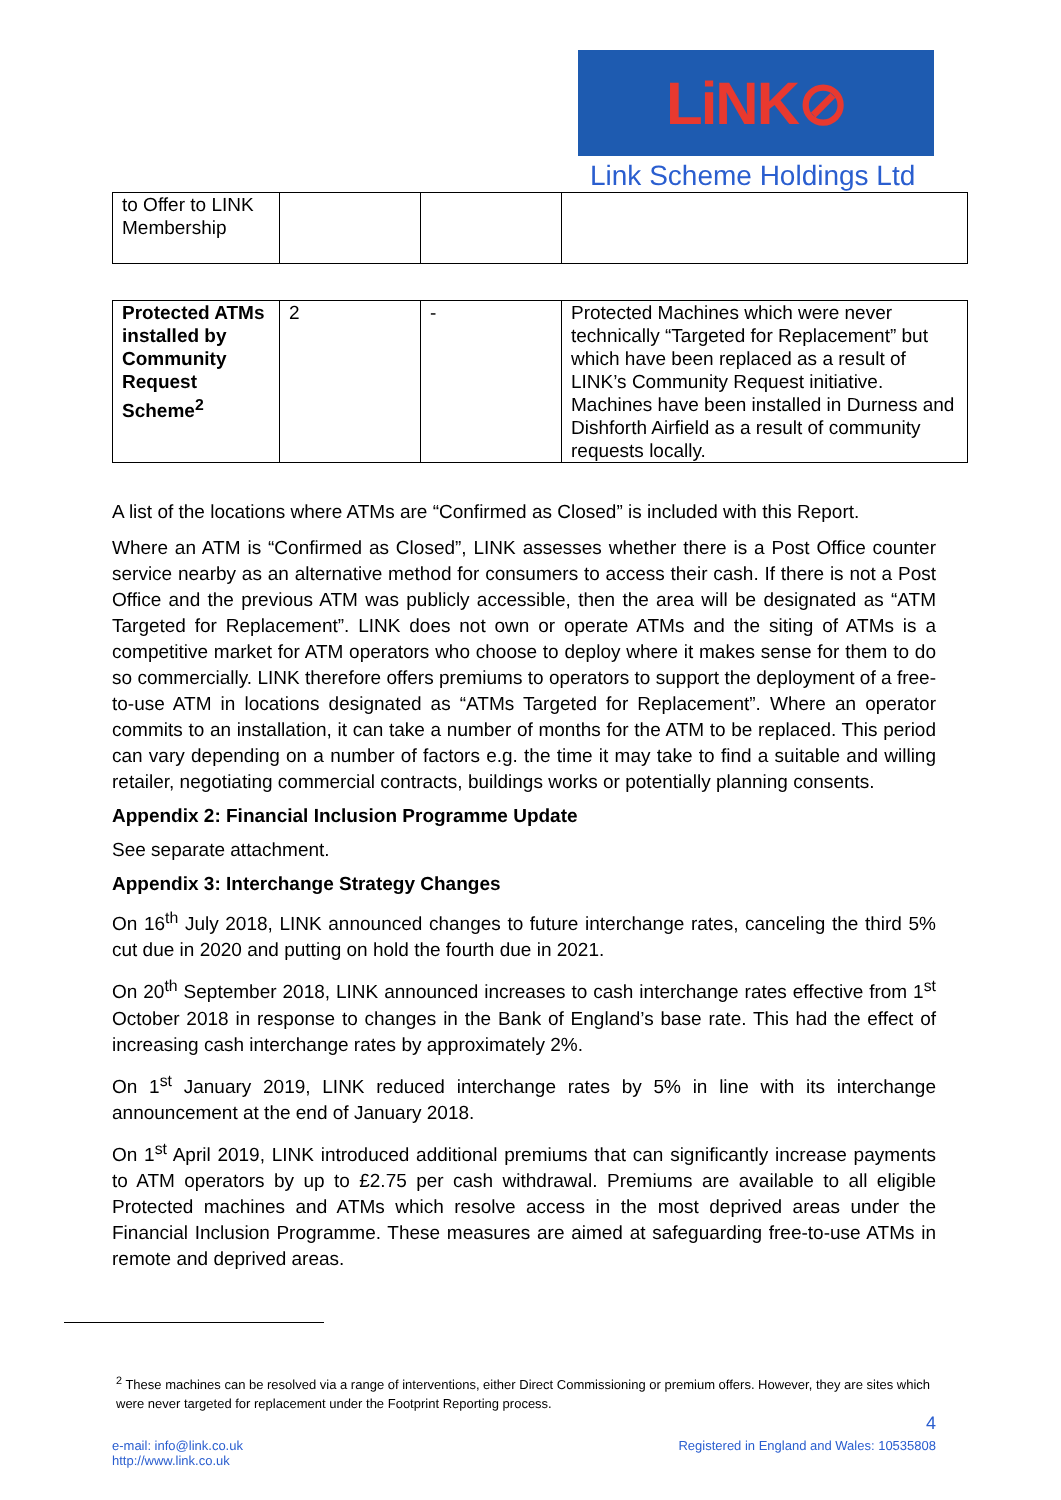LiNK⊘
Link Scheme Holdings Ltd
| to Offer to LINK Membership | | | |
| Protected ATMs installed by Community Request Scheme<sup>2</sup> | 2 | - | Protected Machines which were never technically “Targeted for Replacement” but which have been replaced as a result of LINK’s Community Request initiative. Machines have been installed in Durness and Dishforth Airfield as a result of community requests locally. |
A list of the locations where ATMs are “Confirmed as Closed” is included with this Report.
Where an ATM is “Confirmed as Closed”, LINK assesses whether there is a Post Office counter service nearby as an alternative method for consumers to access their cash. If there is not a Post Office and the previous ATM was publicly accessible, then the area will be designated as “ATM Targeted for Replacement”. LINK does not own or operate ATMs and the siting of ATMs is a competitive market for ATM operators who choose to deploy where it makes sense for them to do so commercially. LINK therefore offers premiums to operators to support the deployment of a free-to-use ATM in locations designated as “ATMs Targeted for Replacement”. Where an operator commits to an installation, it can take a number of months for the ATM to be replaced. This period can vary depending on a number of factors e.g. the time it may take to find a suitable and willing retailer, negotiating commercial contracts, buildings works or potentially planning consents.
Appendix 2: Financial Inclusion Programme Update
See separate attachment.
Appendix 3: Interchange Strategy Changes
On 16<sup>th</sup> July 2018, LINK announced changes to future interchange rates, canceling the third 5% cut due in 2020 and putting on hold the fourth due in 2021.
On 20<sup>th</sup> September 2018, LINK announced increases to cash interchange rates effective from 1<sup>st</sup> October 2018 in response to changes in the Bank of England’s base rate. This had the effect of increasing cash interchange rates by approximately 2%.
On 1<sup>st</sup> January 2019, LINK reduced interchange rates by 5% in line with its interchange announcement at the end of January 2018.
On 1<sup>st</sup> April 2019, LINK introduced additional premiums that can significantly increase payments to ATM operators by up to £2.75 per cash withdrawal. Premiums are available to all eligible Protected machines and ATMs which resolve access in the most deprived areas under the Financial Inclusion Programme. These measures are aimed at safeguarding free-to-use ATMs in remote and deprived areas.
<sup>2</sup> These machines can be resolved via a range of interventions, either Direct Commissioning or premium offers. However, they are sites which were never targeted for replacement under the Footprint Reporting process.
4
e-mail: info@link.co.uk
http://www.link.co.uk
Registered in England and Wales: 10535808